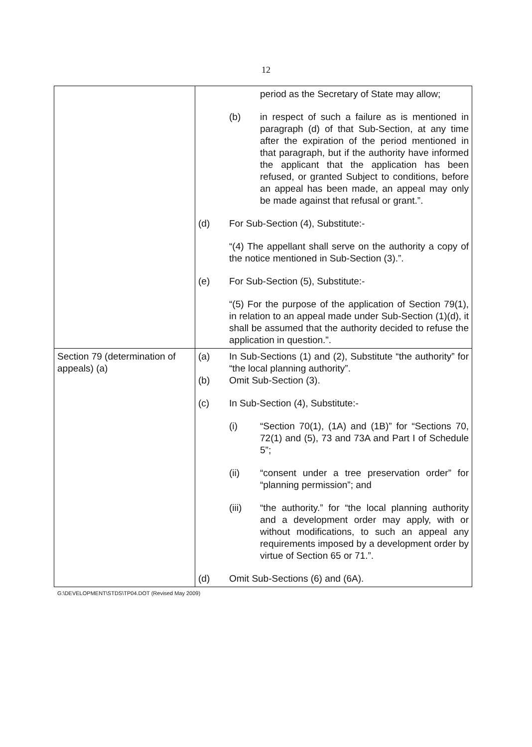12
| | period as the Secretary of State may allow; (b) in respect of such a failure as is mentioned in paragraph (d) of that Sub-Section, at any time after the expiration of the period mentioned in that paragraph, but if the authority have informed the applicant that the application has been refused, or granted Subject to conditions, before an appeal has been made, an appeal may only be made against that refusal or grant.”. (d) For Sub-Section (4), Substitute:- “(4) The appellant shall serve on the authority a copy of the notice mentioned in Sub-Section (3).”. (e) For Sub-Section (5), Substitute:- “(5) For the purpose of the application of Section 79(1), in relation to an appeal made under Sub-Section (1)(d), it shall be assumed that the authority decided to refuse the application in question.”. |
| Section 79 (determination of appeals) (a) | (a) In Sub-Sections (1) and (2), Substitute “the authority” for “the local planning authority”. (b) Omit Sub-Section (3). (c) In Sub-Section (4), Substitute:- (i) “Section 70(1), (1A) and (1B)” for “Sections 70, 72(1) and (5), 73 and 73A and Part I of Schedule 5”; (ii) “consent under a tree preservation order” for “planning permission”; and (iii) “the authority.” for “the local planning authority and a development order may apply, with or without modifications, to such an appeal any requirements imposed by a development order by virtue of Section 65 or 71.”. (d) Omit Sub-Sections (6) and (6A). |
G:\DEVELOPMENT\STDS\TP04.DOT (Revised May 2009)